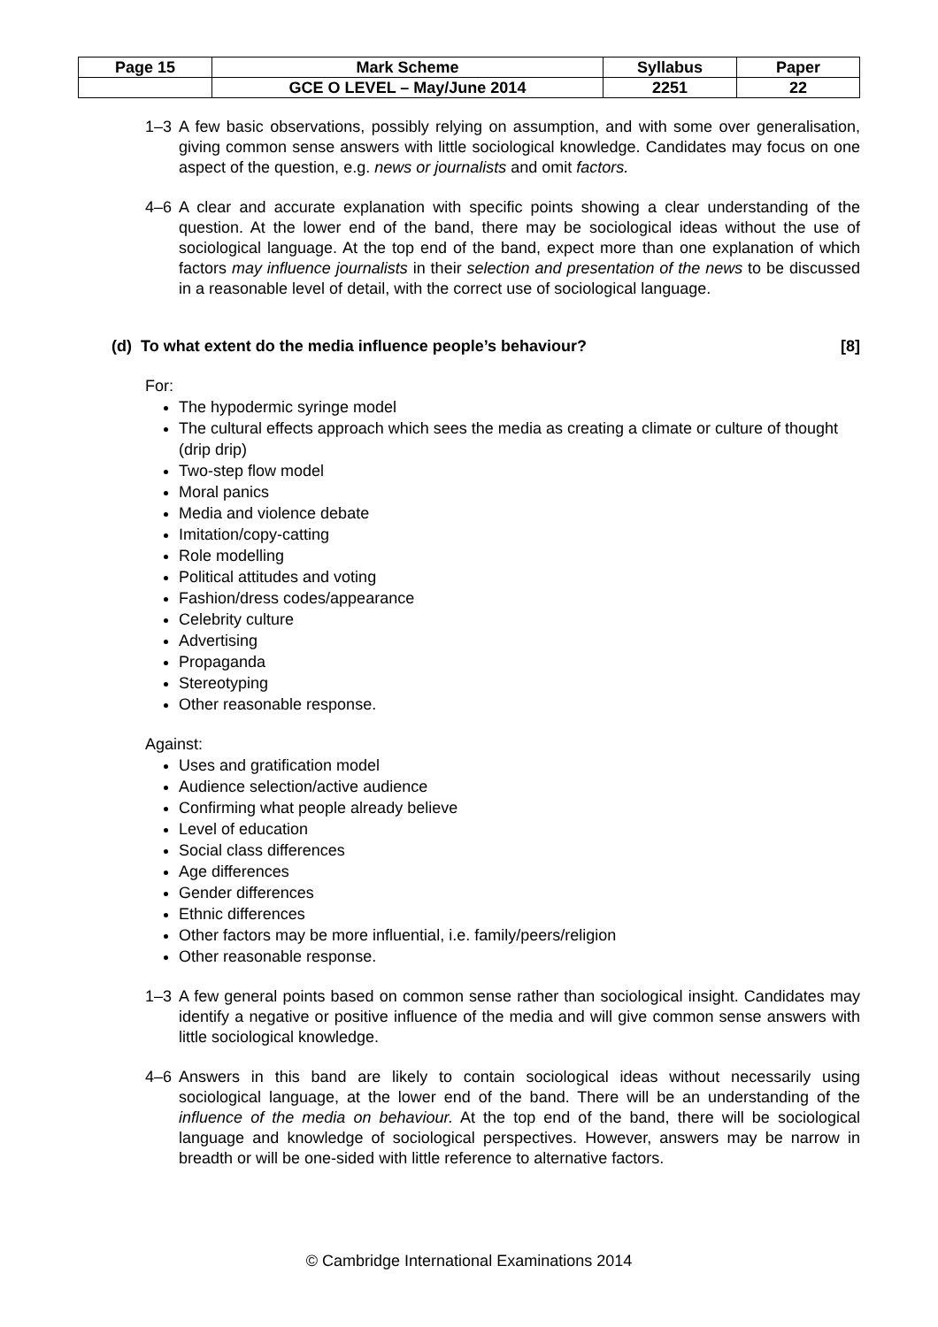| Page 15 | Mark Scheme | Syllabus | Paper |
| | GCE O LEVEL – May/June 2014 | 2251 | 22 |
1–3 A few basic observations, possibly relying on assumption, and with some over generalisation, giving common sense answers with little sociological knowledge. Candidates may focus on one aspect of the question, e.g. news or journalists and omit factors.
4–6 A clear and accurate explanation with specific points showing a clear understanding of the question. At the lower end of the band, there may be sociological ideas without the use of sociological language. At the top end of the band, expect more than one explanation of which factors may influence journalists in their selection and presentation of the news to be discussed in a reasonable level of detail, with the correct use of sociological language.
(d) To what extent do the media influence people’s behaviour? [8]
For:
The hypodermic syringe model
The cultural effects approach which sees the media as creating a climate or culture of thought (drip drip)
Two-step flow model
Moral panics
Media and violence debate
Imitation/copy-catting
Role modelling
Political attitudes and voting
Fashion/dress codes/appearance
Celebrity culture
Advertising
Propaganda
Stereotyping
Other reasonable response.
Against:
Uses and gratification model
Audience selection/active audience
Confirming what people already believe
Level of education
Social class differences
Age differences
Gender differences
Ethnic differences
Other factors may be more influential, i.e. family/peers/religion
Other reasonable response.
1–3 A few general points based on common sense rather than sociological insight. Candidates may identify a negative or positive influence of the media and will give common sense answers with little sociological knowledge.
4–6 Answers in this band are likely to contain sociological ideas without necessarily using sociological language, at the lower end of the band. There will be an understanding of the influence of the media on behaviour. At the top end of the band, there will be sociological language and knowledge of sociological perspectives. However, answers may be narrow in breadth or will be one-sided with little reference to alternative factors.
© Cambridge International Examinations 2014